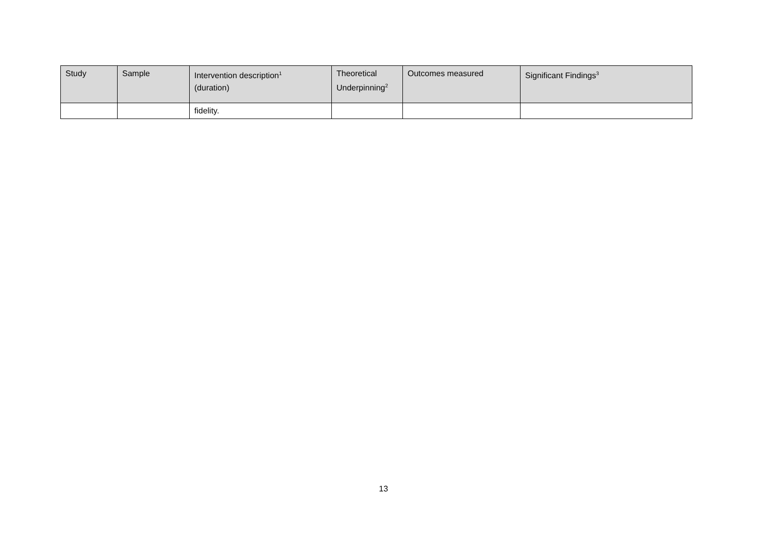| Study | Sample | Intervention description<sup>1</sup> (duration) | Theoretical Underpinning<sup>2</sup> | Outcomes measured | Significant Findings<sup>3</sup> |
| --- | --- | --- | --- | --- | --- |
| | | fidelity. | | | |
13